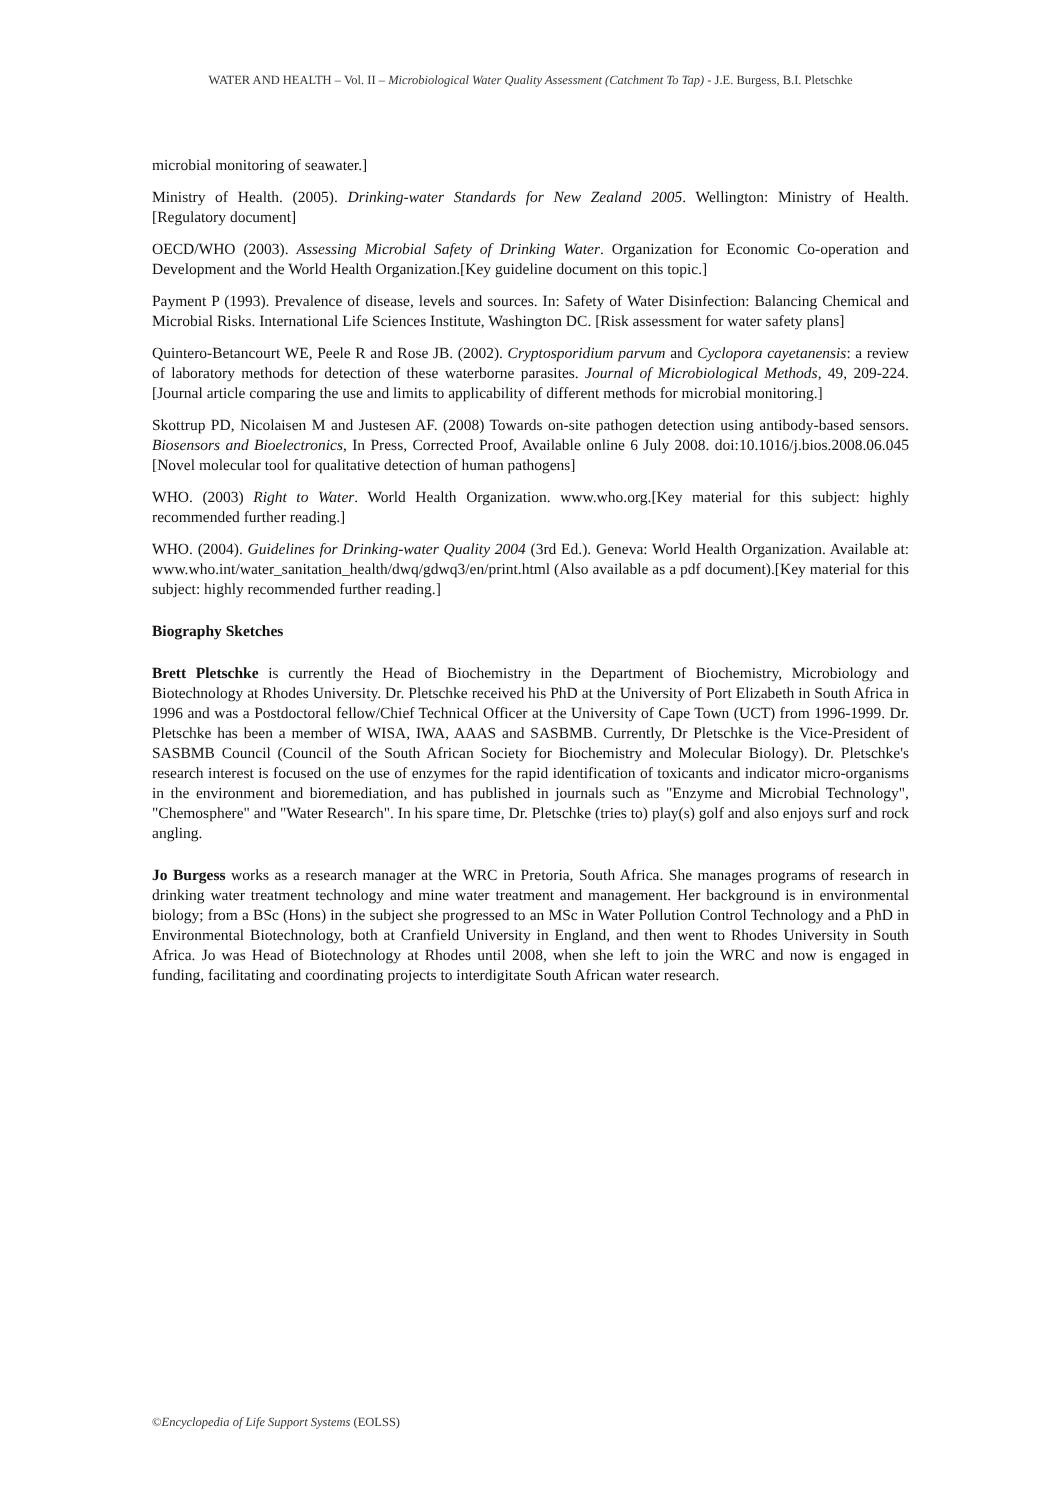WATER AND HEALTH – Vol. II – Microbiological Water Quality Assessment (Catchment To Tap) - J.E. Burgess, B.I. Pletschke
microbial monitoring of seawater.]
Ministry of Health. (2005). Drinking-water Standards for New Zealand 2005. Wellington: Ministry of Health. [Regulatory document]
OECD/WHO (2003). Assessing Microbial Safety of Drinking Water. Organization for Economic Co-operation and Development and the World Health Organization.[Key guideline document on this topic.]
Payment P (1993). Prevalence of disease, levels and sources. In: Safety of Water Disinfection: Balancing Chemical and Microbial Risks. International Life Sciences Institute, Washington DC. [Risk assessment for water safety plans]
Quintero-Betancourt WE, Peele R and Rose JB. (2002). Cryptosporidium parvum and Cyclopora cayetanensis: a review of laboratory methods for detection of these waterborne parasites. Journal of Microbiological Methods, 49, 209-224.[Journal article comparing the use and limits to applicability of different methods for microbial monitoring.]
Skottrup PD, Nicolaisen M and Justesen AF. (2008) Towards on-site pathogen detection using antibody-based sensors. Biosensors and Bioelectronics, In Press, Corrected Proof, Available online 6 July 2008. doi:10.1016/j.bios.2008.06.045 [Novel molecular tool for qualitative detection of human pathogens]
WHO. (2003) Right to Water. World Health Organization. www.who.org.[Key material for this subject: highly recommended further reading.]
WHO. (2004). Guidelines for Drinking-water Quality 2004 (3rd Ed.). Geneva: World Health Organization. Available at: www.who.int/water_sanitation_health/dwq/gdwq3/en/print.html (Also available as a pdf document).[Key material for this subject: highly recommended further reading.]
Biography Sketches
Brett Pletschke is currently the Head of Biochemistry in the Department of Biochemistry, Microbiology and Biotechnology at Rhodes University. Dr. Pletschke received his PhD at the University of Port Elizabeth in South Africa in 1996 and was a Postdoctoral fellow/Chief Technical Officer at the University of Cape Town (UCT) from 1996-1999. Dr. Pletschke has been a member of WISA, IWA, AAAS and SASBMB. Currently, Dr Pletschke is the Vice-President of SASBMB Council (Council of the South African Society for Biochemistry and Molecular Biology). Dr. Pletschke's research interest is focused on the use of enzymes for the rapid identification of toxicants and indicator micro-organisms in the environment and bioremediation, and has published in journals such as "Enzyme and Microbial Technology", "Chemosphere" and "Water Research". In his spare time, Dr. Pletschke (tries to) play(s) golf and also enjoys surf and rock angling.
Jo Burgess works as a research manager at the WRC in Pretoria, South Africa. She manages programs of research in drinking water treatment technology and mine water treatment and management. Her background is in environmental biology; from a BSc (Hons) in the subject she progressed to an MSc in Water Pollution Control Technology and a PhD in Environmental Biotechnology, both at Cranfield University in England, and then went to Rhodes University in South Africa. Jo was Head of Biotechnology at Rhodes until 2008, when she left to join the WRC and now is engaged in funding, facilitating and coordinating projects to interdigitate South African water research.
©Encyclopedia of Life Support Systems (EOLSS)